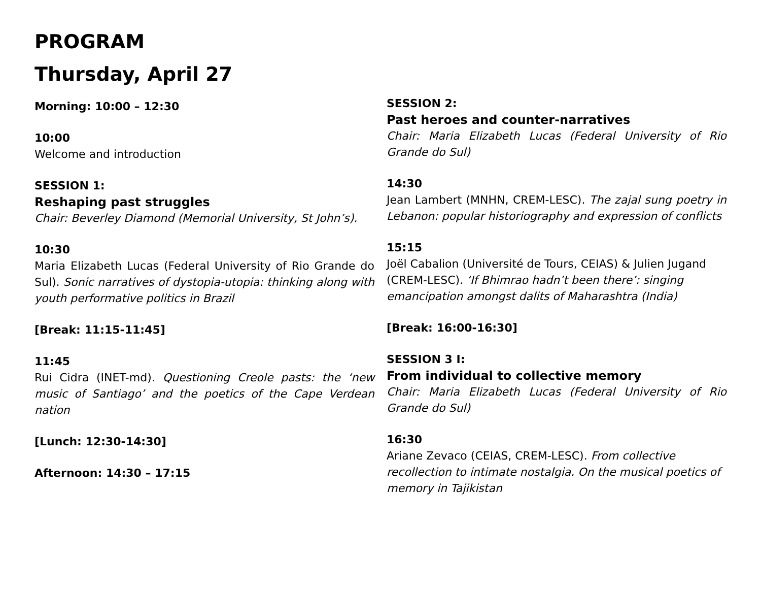PROGRAM
Thursday, April 27
Morning: 10:00 – 12:30
10:00
Welcome and introduction
SESSION 1:
Reshaping past struggles
Chair: Beverley Diamond (Memorial University, St John’s).
10:30
Maria Elizabeth Lucas (Federal University of Rio Grande do Sul). Sonic narratives of dystopia-utopia: thinking along with youth performative politics in Brazil
[Break: 11:15-11:45]
11:45
Rui Cidra (INET-md). Questioning Creole pasts: the ‘new music of Santiago’ and the poetics of the Cape Verdean nation
[Lunch: 12:30-14:30]
Afternoon: 14:30 – 17:15
SESSION 2:
Past heroes and counter-narratives
Chair: Maria Elizabeth Lucas (Federal University of Rio Grande do Sul)
14:30
Jean Lambert (MNHN, CREM-LESC). The zajal sung poetry in Lebanon: popular historiography and expression of conflicts
15:15
Joël Cabalion (Université de Tours, CEIAS) & Julien Jugand (CREM-LESC). ‘If Bhimrao hadn’t been there’: singing emancipation amongst dalits of Maharashtra (India)
[Break: 16:00-16:30]
SESSION 3 I:
From individual to collective memory
Chair: Maria Elizabeth Lucas (Federal University of Rio Grande do Sul)
16:30
Ariane Zevaco (CEIAS, CREM-LESC). From collective recollection to intimate nostalgia. On the musical poetics of memory in Tajikistan